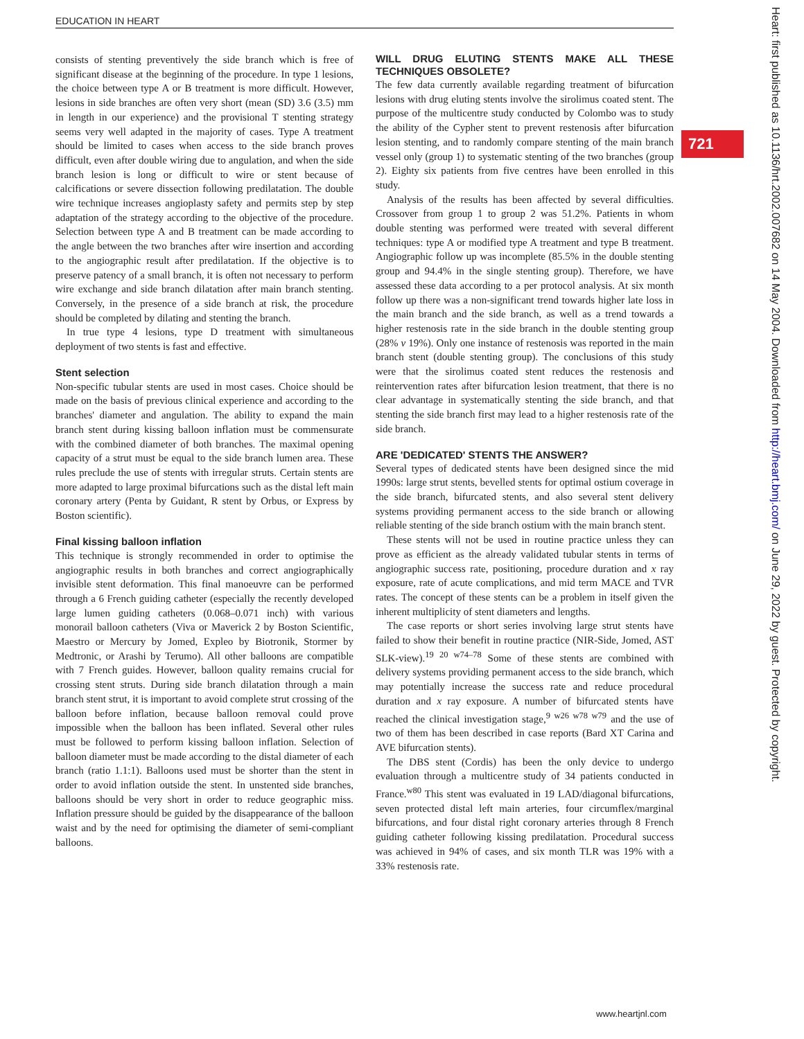EDUCATION IN HEART
721
Heart: first published as 10.1136/hrt.2002.007682 on 14 May 2004. Downloaded from http://heart.bmj.com/ on June 29, 2022 by guest. Protected by copyright.
consists of stenting preventively the side branch which is free of significant disease at the beginning of the procedure. In type 1 lesions, the choice between type A or B treatment is more difficult. However, lesions in side branches are often very short (mean (SD) 3.6 (3.5) mm in length in our experience) and the provisional T stenting strategy seems very well adapted in the majority of cases. Type A treatment should be limited to cases when access to the side branch proves difficult, even after double wiring due to angulation, and when the side branch lesion is long or difficult to wire or stent because of calcifications or severe dissection following predilatation. The double wire technique increases angioplasty safety and permits step by step adaptation of the strategy according to the objective of the procedure. Selection between type A and B treatment can be made according to the angle between the two branches after wire insertion and according to the angiographic result after predilatation. If the objective is to preserve patency of a small branch, it is often not necessary to perform wire exchange and side branch dilatation after main branch stenting. Conversely, in the presence of a side branch at risk, the procedure should be completed by dilating and stenting the branch.
In true type 4 lesions, type D treatment with simultaneous deployment of two stents is fast and effective.
Stent selection
Non-specific tubular stents are used in most cases. Choice should be made on the basis of previous clinical experience and according to the branches' diameter and angulation. The ability to expand the main branch stent during kissing balloon inflation must be commensurate with the combined diameter of both branches. The maximal opening capacity of a strut must be equal to the side branch lumen area. These rules preclude the use of stents with irregular struts. Certain stents are more adapted to large proximal bifurcations such as the distal left main coronary artery (Penta by Guidant, R stent by Orbus, or Express by Boston scientific).
Final kissing balloon inflation
This technique is strongly recommended in order to optimise the angiographic results in both branches and correct angiographically invisible stent deformation. This final manoeuvre can be performed through a 6 French guiding catheter (especially the recently developed large lumen guiding catheters (0.068–0.071 inch) with various monorail balloon catheters (Viva or Maverick 2 by Boston Scientific, Maestro or Mercury by Jomed, Expleo by Biotronik, Stormer by Medtronic, or Arashi by Terumo). All other balloons are compatible with 7 French guides. However, balloon quality remains crucial for crossing stent struts. During side branch dilatation through a main branch stent strut, it is important to avoid complete strut crossing of the balloon before inflation, because balloon removal could prove impossible when the balloon has been inflated. Several other rules must be followed to perform kissing balloon inflation. Selection of balloon diameter must be made according to the distal diameter of each branch (ratio 1.1:1). Balloons used must be shorter than the stent in order to avoid inflation outside the stent. In unstented side branches, balloons should be very short in order to reduce geographic miss. Inflation pressure should be guided by the disappearance of the balloon waist and by the need for optimising the diameter of semi-compliant balloons.
WILL DRUG ELUTING STENTS MAKE ALL THESE TECHNIQUES OBSOLETE?
The few data currently available regarding treatment of bifurcation lesions with drug eluting stents involve the sirolimus coated stent. The purpose of the multicentre study conducted by Colombo was to study the ability of the Cypher stent to prevent restenosis after bifurcation lesion stenting, and to randomly compare stenting of the main branch vessel only (group 1) to systematic stenting of the two branches (group 2). Eighty six patients from five centres have been enrolled in this study.
Analysis of the results has been affected by several difficulties. Crossover from group 1 to group 2 was 51.2%. Patients in whom double stenting was performed were treated with several different techniques: type A or modified type A treatment and type B treatment. Angiographic follow up was incomplete (85.5% in the double stenting group and 94.4% in the single stenting group). Therefore, we have assessed these data according to a per protocol analysis. At six month follow up there was a non-significant trend towards higher late loss in the main branch and the side branch, as well as a trend towards a higher restenosis rate in the side branch in the double stenting group (28% v 19%). Only one instance of restenosis was reported in the main branch stent (double stenting group). The conclusions of this study were that the sirolimus coated stent reduces the restenosis and reintervention rates after bifurcation lesion treatment, that there is no clear advantage in systematically stenting the side branch, and that stenting the side branch first may lead to a higher restenosis rate of the side branch.
ARE 'DEDICATED' STENTS THE ANSWER?
Several types of dedicated stents have been designed since the mid 1990s: large strut stents, bevelled stents for optimal ostium coverage in the side branch, bifurcated stents, and also several stent delivery systems providing permanent access to the side branch or allowing reliable stenting of the side branch ostium with the main branch stent.
These stents will not be used in routine practice unless they can prove as efficient as the already validated tubular stents in terms of angiographic success rate, positioning, procedure duration and x ray exposure, rate of acute complications, and mid term MACE and TVR rates. The concept of these stents can be a problem in itself given the inherent multiplicity of stent diameters and lengths.
The case reports or short series involving large strut stents have failed to show their benefit in routine practice (NIR-Side, Jomed, AST SLK-view).<sup>19 20 w74–78</sup> Some of these stents are combined with delivery systems providing permanent access to the side branch, which may potentially increase the success rate and reduce procedural duration and x ray exposure. A number of bifurcated stents have reached the clinical investigation stage,<sup>9 w26 w78 w79</sup> and the use of two of them has been described in case reports (Bard XT Carina and AVE bifurcation stents).
The DBS stent (Cordis) has been the only device to undergo evaluation through a multicentre study of 34 patients conducted in France.<sup>w80</sup> This stent was evaluated in 19 LAD/diagonal bifurcations, seven protected distal left main arteries, four circumflex/marginal bifurcations, and four distal right coronary arteries through 8 French guiding catheter following kissing predilatation. Procedural success was achieved in 94% of cases, and six month TLR was 19% with a 33% restenosis rate.
www.heartjnl.com